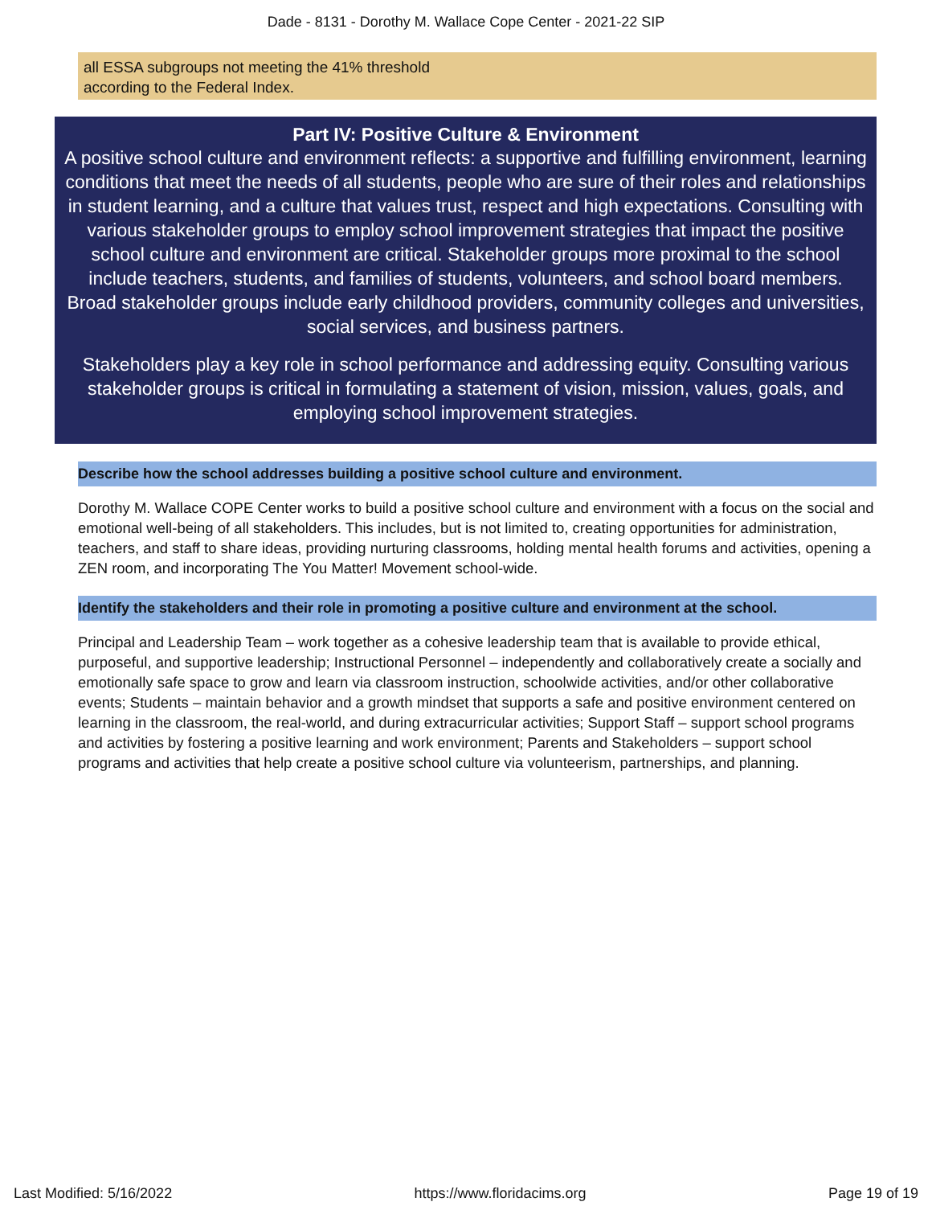Dade - 8131 - Dorothy M. Wallace Cope Center - 2021-22 SIP
all ESSA subgroups not meeting the 41% threshold
according to the Federal Index.
Part IV: Positive Culture & Environment
A positive school culture and environment reflects: a supportive and fulfilling environment, learning conditions that meet the needs of all students, people who are sure of their roles and relationships in student learning, and a culture that values trust, respect and high expectations. Consulting with various stakeholder groups to employ school improvement strategies that impact the positive school culture and environment are critical. Stakeholder groups more proximal to the school include teachers, students, and families of students, volunteers, and school board members. Broad stakeholder groups include early childhood providers, community colleges and universities, social services, and business partners.
Stakeholders play a key role in school performance and addressing equity. Consulting various stakeholder groups is critical in formulating a statement of vision, mission, values, goals, and employing school improvement strategies.
Describe how the school addresses building a positive school culture and environment.
Dorothy M. Wallace COPE Center works to build a positive school culture and environment with a focus on the social and emotional well-being of all stakeholders. This includes, but is not limited to, creating opportunities for administration, teachers, and staff to share ideas, providing nurturing classrooms, holding mental health forums and activities, opening a ZEN room, and incorporating The You Matter! Movement school-wide.
Identify the stakeholders and their role in promoting a positive culture and environment at the school.
Principal and Leadership Team – work together as a cohesive leadership team that is available to provide ethical, purposeful, and supportive leadership; Instructional Personnel – independently and collaboratively create a socially and emotionally safe space to grow and learn via classroom instruction, schoolwide activities, and/or other collaborative events; Students – maintain behavior and a growth mindset that supports a safe and positive environment centered on learning in the classroom, the real-world, and during extracurricular activities; Support Staff – support school programs and activities by fostering a positive learning and work environment; Parents and Stakeholders – support school programs and activities that help create a positive school culture via volunteerism, partnerships, and planning.
Last Modified: 5/16/2022 https://www.floridacims.org Page 19 of 19